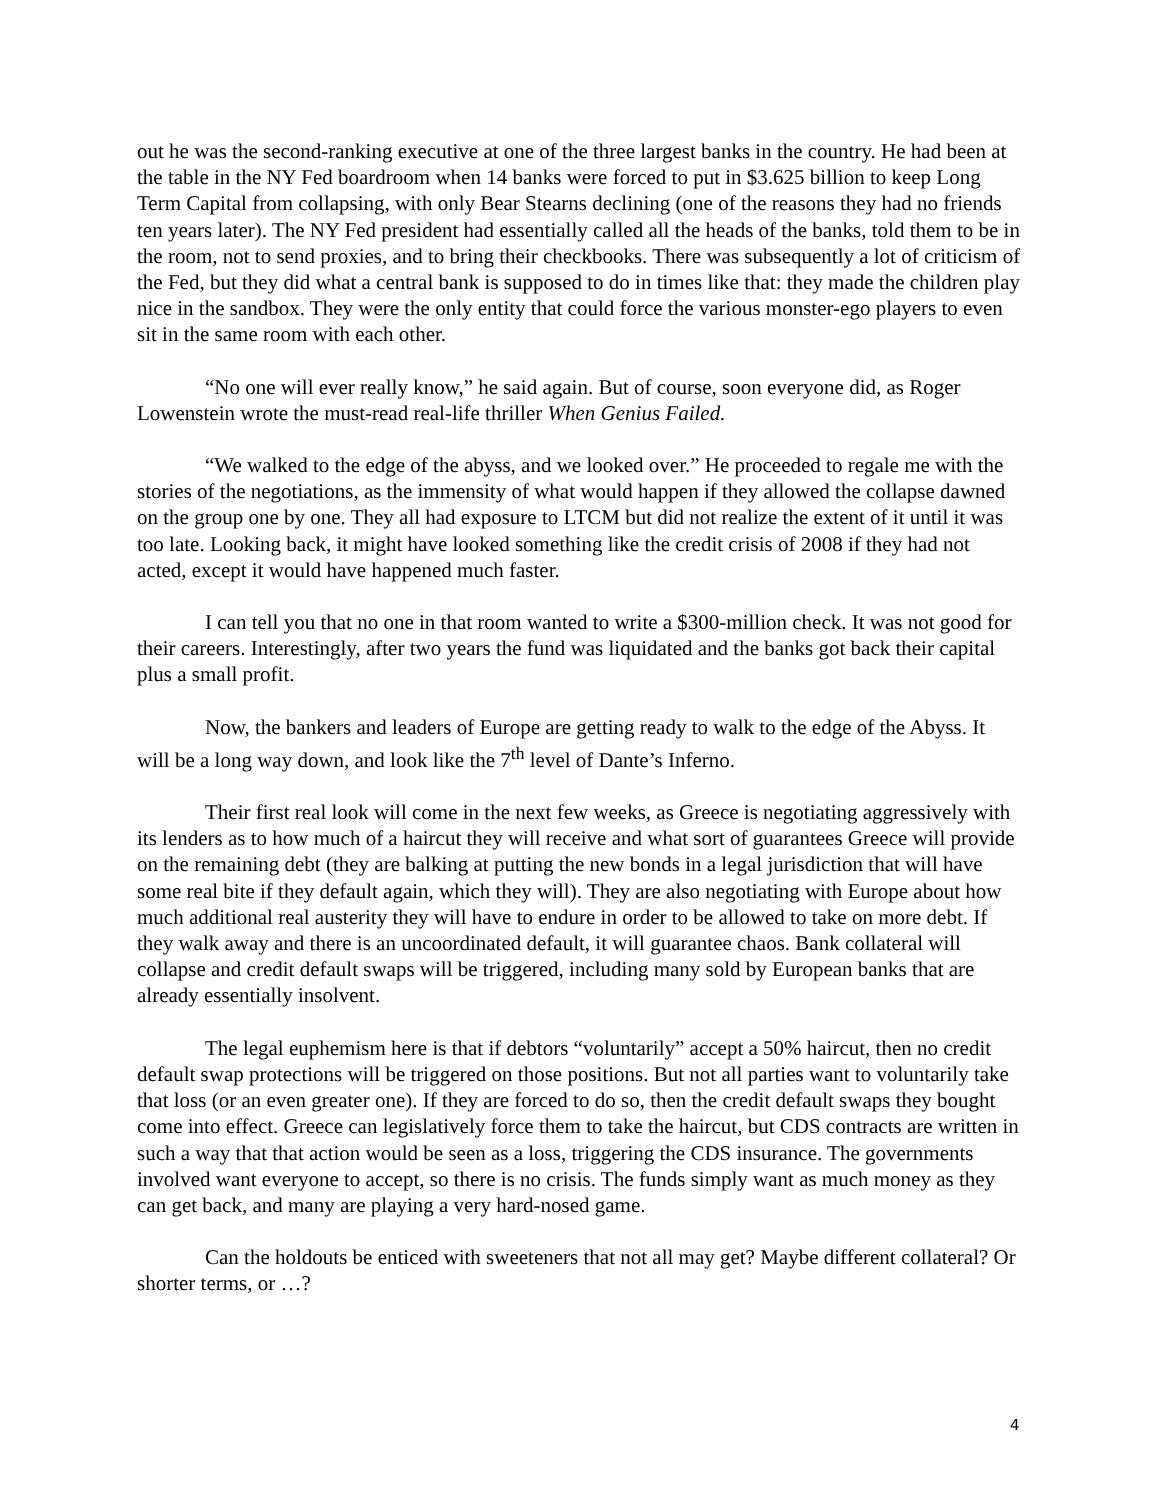out he was the second-ranking executive at one of the three largest banks in the country. He had been at the table in the NY Fed boardroom when 14 banks were forced to put in $3.625 billion to keep Long Term Capital from collapsing, with only Bear Stearns declining (one of the reasons they had no friends ten years later). The NY Fed president had essentially called all the heads of the banks, told them to be in the room, not to send proxies, and to bring their checkbooks. There was subsequently a lot of criticism of the Fed, but they did what a central bank is supposed to do in times like that: they made the children play nice in the sandbox. They were the only entity that could force the various monster-ego players to even sit in the same room with each other.
“No one will ever really know,” he said again. But of course, soon everyone did, as Roger Lowenstein wrote the must-read real-life thriller When Genius Failed.
“We walked to the edge of the abyss, and we looked over.” He proceeded to regale me with the stories of the negotiations, as the immensity of what would happen if they allowed the collapse dawned on the group one by one. They all had exposure to LTCM but did not realize the extent of it until it was too late. Looking back, it might have looked something like the credit crisis of 2008 if they had not acted, except it would have happened much faster.
I can tell you that no one in that room wanted to write a $300-million check. It was not good for their careers. Interestingly, after two years the fund was liquidated and the banks got back their capital plus a small profit.
Now, the bankers and leaders of Europe are getting ready to walk to the edge of the Abyss. It will be a long way down, and look like the 7<sup>th</sup> level of Dante’s Inferno.
Their first real look will come in the next few weeks, as Greece is negotiating aggressively with its lenders as to how much of a haircut they will receive and what sort of guarantees Greece will provide on the remaining debt (they are balking at putting the new bonds in a legal jurisdiction that will have some real bite if they default again, which they will). They are also negotiating with Europe about how much additional real austerity they will have to endure in order to be allowed to take on more debt. If they walk away and there is an uncoordinated default, it will guarantee chaos. Bank collateral will collapse and credit default swaps will be triggered, including many sold by European banks that are already essentially insolvent.
The legal euphemism here is that if debtors “voluntarily” accept a 50% haircut, then no credit default swap protections will be triggered on those positions. But not all parties want to voluntarily take that loss (or an even greater one). If they are forced to do so, then the credit default swaps they bought come into effect. Greece can legislatively force them to take the haircut, but CDS contracts are written in such a way that that action would be seen as a loss, triggering the CDS insurance. The governments involved want everyone to accept, so there is no crisis. The funds simply want as much money as they can get back, and many are playing a very hard-nosed game.
Can the holdouts be enticed with sweeteners that not all may get? Maybe different collateral? Or shorter terms, or …?
4